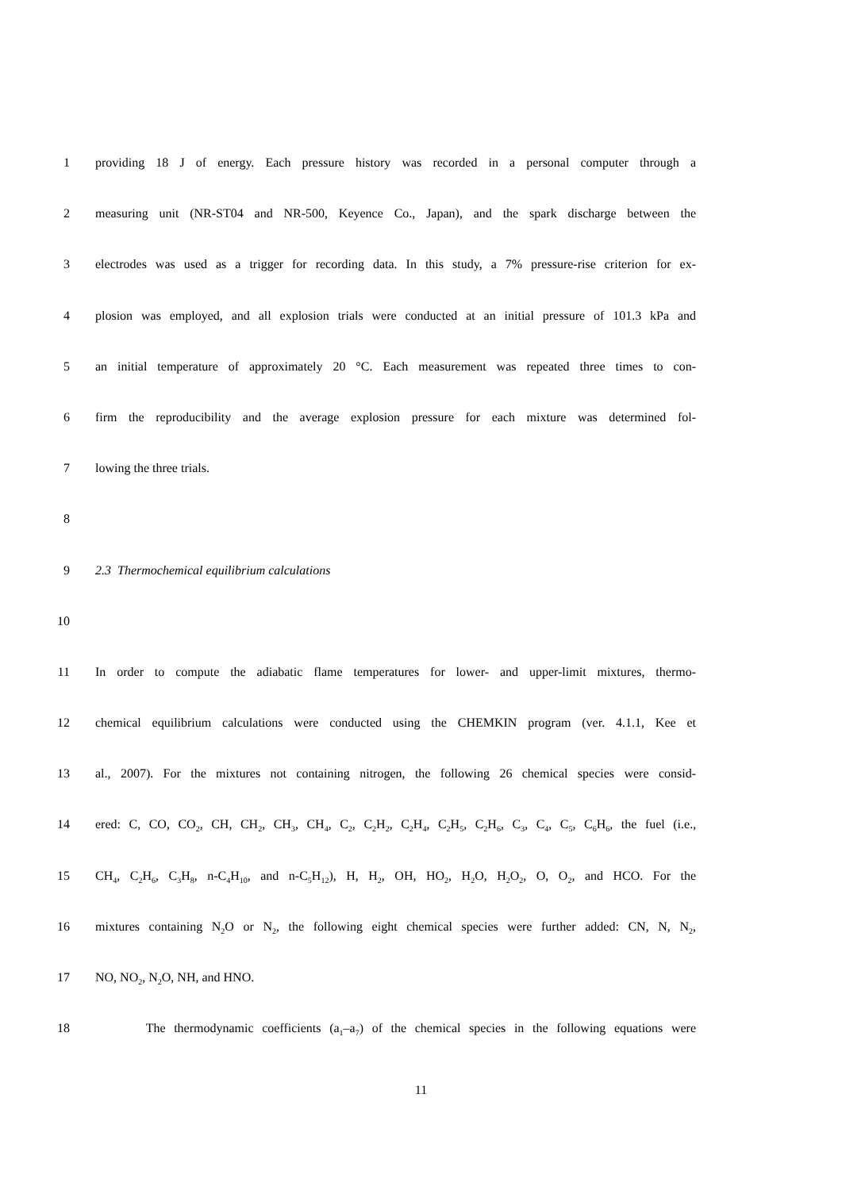1 providing 18 J of energy. Each pressure history was recorded in a personal computer through a
2 measuring unit (NR-ST04 and NR-500, Keyence Co., Japan), and the spark discharge between the
3 electrodes was used as a trigger for recording data. In this study, a 7% pressure-rise criterion for ex-
4 plosion was employed, and all explosion trials were conducted at an initial pressure of 101.3 kPa and
5 an initial temperature of approximately 20 °C. Each measurement was repeated three times to con-
6 firm the reproducibility and the average explosion pressure for each mixture was determined fol-
7 lowing the three trials.
8
9 2.3 Thermochemical equilibrium calculations
10
11 In order to compute the adiabatic flame temperatures for lower- and upper-limit mixtures, thermo-
12 chemical equilibrium calculations were conducted using the CHEMKIN program (ver. 4.1.1, Kee et
13 al., 2007). For the mixtures not containing nitrogen, the following 26 chemical species were consid-
14 ered: C, CO, CO<sub>2</sub>, CH, CH<sub>2</sub>, CH<sub>3</sub>, CH<sub>4</sub>, C<sub>2</sub>, C<sub>2</sub>H<sub>2</sub>, C<sub>2</sub>H<sub>4</sub>, C<sub>2</sub>H<sub>5</sub>, C<sub>2</sub>H<sub>6</sub>, C<sub>3</sub>, C<sub>4</sub>, C<sub>5</sub>, C<sub>6</sub>H<sub>6</sub>, the fuel (i.e.,
15 CH<sub>4</sub>, C<sub>2</sub>H<sub>6</sub>, C<sub>3</sub>H<sub>8</sub>, n-C<sub>4</sub>H<sub>10</sub>, and n-C<sub>5</sub>H<sub>12</sub>), H, H<sub>2</sub>, OH, HO<sub>2</sub>, H<sub>2</sub>O, H<sub>2</sub>O<sub>2</sub>, O, O<sub>2</sub>, and HCO. For the
16 mixtures containing N<sub>2</sub>O or N<sub>2</sub>, the following eight chemical species were further added: CN, N, N<sub>2</sub>,
17 NO, NO<sub>2</sub>, N<sub>2</sub>O, NH, and HNO.
18 The thermodynamic coefficients (a<sub>1</sub>–a<sub>7</sub>) of the chemical species in the following equations were
11